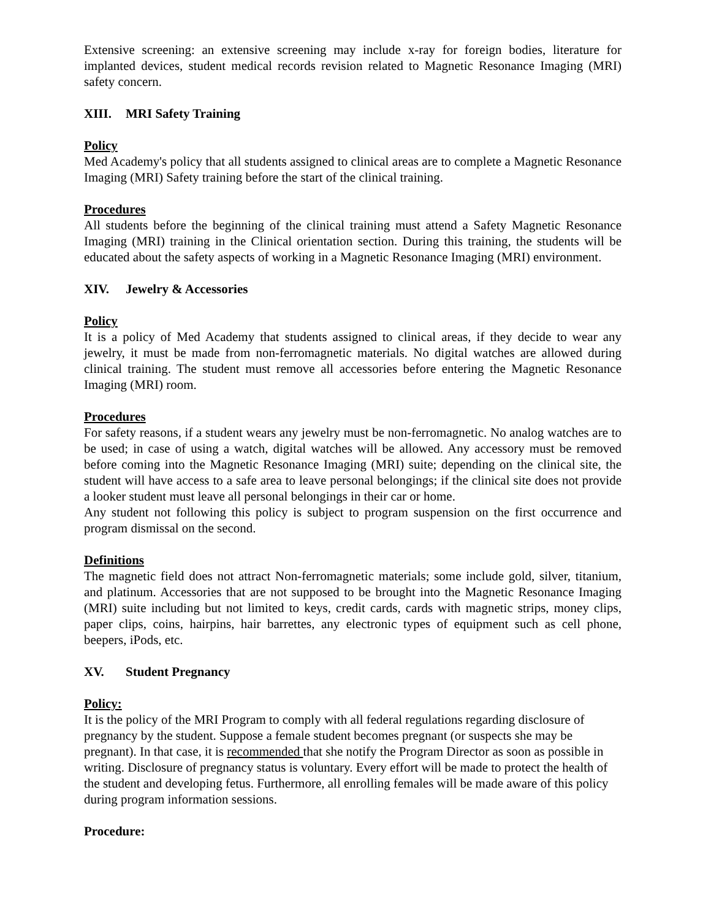Extensive screening: an extensive screening may include x-ray for foreign bodies, literature for implanted devices, student medical records revision related to Magnetic Resonance Imaging (MRI) safety concern.
XIII. MRI Safety Training
Policy
Med Academy's policy that all students assigned to clinical areas are to complete a Magnetic Resonance Imaging (MRI) Safety training before the start of the clinical training.
Procedures
All students before the beginning of the clinical training must attend a Safety Magnetic Resonance Imaging (MRI) training in the Clinical orientation section. During this training, the students will be educated about the safety aspects of working in a Magnetic Resonance Imaging (MRI) environment.
XIV. Jewelry & Accessories
Policy
It is a policy of Med Academy that students assigned to clinical areas, if they decide to wear any jewelry, it must be made from non-ferromagnetic materials. No digital watches are allowed during clinical training. The student must remove all accessories before entering the Magnetic Resonance Imaging (MRI) room.
Procedures
For safety reasons, if a student wears any jewelry must be non-ferromagnetic. No analog watches are to be used; in case of using a watch, digital watches will be allowed. Any accessory must be removed before coming into the Magnetic Resonance Imaging (MRI) suite; depending on the clinical site, the student will have access to a safe area to leave personal belongings; if the clinical site does not provide a looker student must leave all personal belongings in their car or home.
Any student not following this policy is subject to program suspension on the first occurrence and program dismissal on the second.
Definitions
The magnetic field does not attract Non-ferromagnetic materials; some include gold, silver, titanium, and platinum. Accessories that are not supposed to be brought into the Magnetic Resonance Imaging (MRI) suite including but not limited to keys, credit cards, cards with magnetic strips, money clips, paper clips, coins, hairpins, hair barrettes, any electronic types of equipment such as cell phone, beepers, iPods, etc.
XV. Student Pregnancy
Policy:
It is the policy of the MRI Program to comply with all federal regulations regarding disclosure of pregnancy by the student. Suppose a female student becomes pregnant (or suspects she may be pregnant). In that case, it is recommended that she notify the Program Director as soon as possible in writing. Disclosure of pregnancy status is voluntary. Every effort will be made to protect the health of the student and developing fetus. Furthermore, all enrolling females will be made aware of this policy during program information sessions.
Procedure: